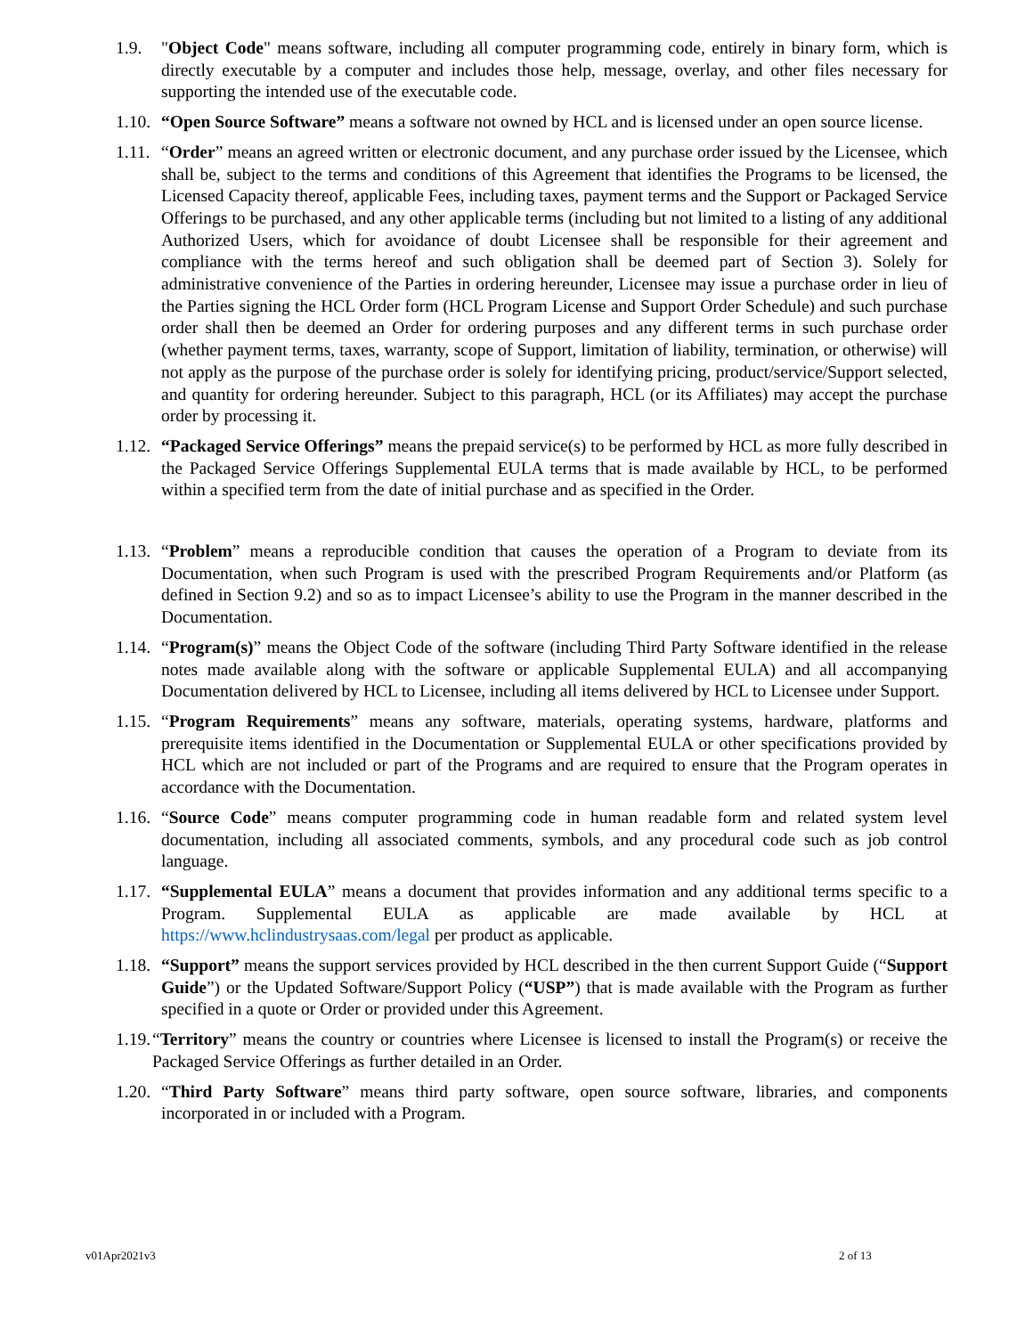1.9. "Object Code" means software, including all computer programming code, entirely in binary form, which is directly executable by a computer and includes those help, message, overlay, and other files necessary for supporting the intended use of the executable code.
1.10.
“Open Source Software” means a software not owned by HCL and is licensed under an open source license.
1.11.
“Order” means an agreed written or electronic document, and any purchase order issued by the Licensee, which shall be, subject to the terms and conditions of this Agreement that identifies the Programs to be licensed, the Licensed Capacity thereof, applicable Fees, including taxes, payment terms and the Support or Packaged Service Offerings to be purchased, and any other applicable terms (including but not limited to a listing of any additional Authorized Users, which for avoidance of doubt Licensee shall be responsible for their agreement and compliance with the terms hereof and such obligation shall be deemed part of Section 3). Solely for administrative convenience of the Parties in ordering hereunder, Licensee may issue a purchase order in lieu of the Parties signing the HCL Order form (HCL Program License and Support Order Schedule) and such purchase order shall then be deemed an Order for ordering purposes and any different terms in such purchase order (whether payment terms, taxes, warranty, scope of Support, limitation of liability, termination, or otherwise) will not apply as the purpose of the purchase order is solely for identifying pricing, product/service/Support selected, and quantity for ordering hereunder. Subject to this paragraph, HCL (or its Affiliates) may accept the purchase order by processing it.
1.12.
“Packaged Service Offerings” means the prepaid service(s) to be performed by HCL as more fully described in the Packaged Service Offerings Supplemental EULA terms that is made available by HCL, to be performed within a specified term from the date of initial purchase and as specified in the Order.
1.13.
“Problem” means a reproducible condition that causes the operation of a Program to deviate from its Documentation, when such Program is used with the prescribed Program Requirements and/or Platform (as defined in Section 9.2) and so as to impact Licensee’s ability to use the Program in the manner described in the Documentation.
1.14.
“Program(s)” means the Object Code of the software (including Third Party Software identified in the release notes made available along with the software or applicable Supplemental EULA) and all accompanying Documentation delivered by HCL to Licensee, including all items delivered by HCL to Licensee under Support.
1.15.
“Program Requirements” means any software, materials, operating systems, hardware, platforms and prerequisite items identified in the Documentation or Supplemental EULA or other specifications provided by HCL which are not included or part of the Programs and are required to ensure that the Program operates in accordance with the Documentation.
1.16.
“Source Code” means computer programming code in human readable form and related system level documentation, including all associated comments, symbols, and any procedural code such as job control language.
1.17.
“Supplemental EULA” means a document that provides information and any additional terms specific to a Program. Supplemental EULA as applicable are made available by HCL at https://www.hclindustrysaas.com/legal per product as applicable.
1.18.
“Support” means the support services provided by HCL described in the then current Support Guide (“Support Guide”) or the Updated Software/Support Policy (“USP”) that is made available with the Program as further specified in a quote or Order or provided under this Agreement.
1.19.
“Territory” means the country or countries where Licensee is licensed to install the Program(s) or receive the Packaged Service Offerings as further detailed in an Order.
1.20.
“Third Party Software” means third party software, open source software, libraries, and components incorporated in or included with a Program.
v01Apr2021v3 2 of 13